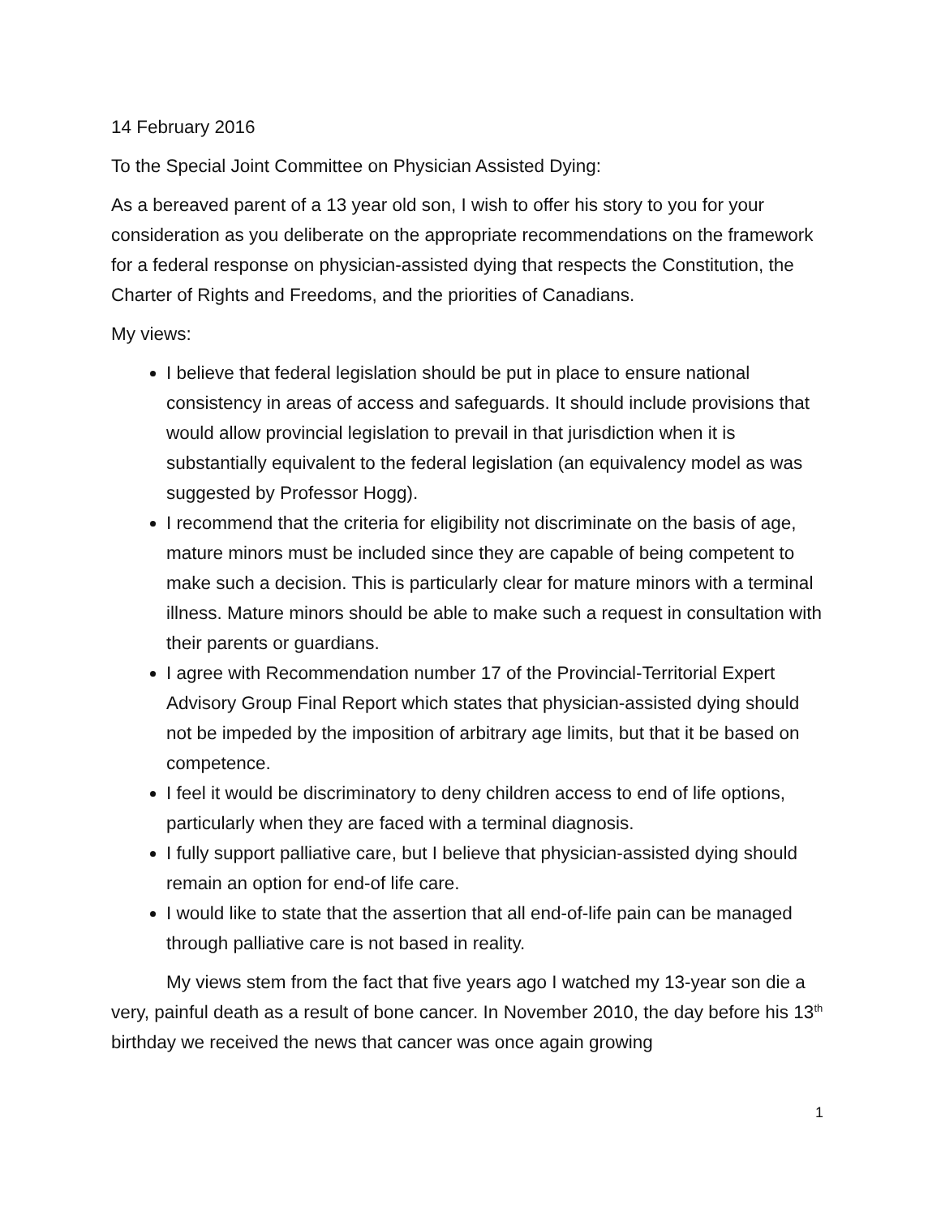14 February 2016
To the Special Joint Committee on Physician Assisted Dying:
As a bereaved parent of a 13 year old son, I wish to offer his story to you for your consideration as you deliberate on the appropriate recommendations on the framework for a federal response on physician-assisted dying that respects the Constitution, the Charter of Rights and Freedoms, and the priorities of Canadians.
My views:
I believe that federal legislation should be put in place to ensure national consistency in areas of access and safeguards. It should include provisions that would allow provincial legislation to prevail in that jurisdiction when it is substantially equivalent to the federal legislation (an equivalency model as was suggested by Professor Hogg).
I recommend that the criteria for eligibility not discriminate on the basis of age, mature minors must be included since they are capable of being competent to make such a decision. This is particularly clear for mature minors with a terminal illness. Mature minors should be able to make such a request in consultation with their parents or guardians.
I agree with Recommendation number 17 of the Provincial-Territorial Expert Advisory Group Final Report which states that physician-assisted dying should not be impeded by the imposition of arbitrary age limits, but that it be based on competence.
I feel it would be discriminatory to deny children access to end of life options, particularly when they are faced with a terminal diagnosis.
I fully support palliative care, but I believe that physician-assisted dying should remain an option for end-of life care.
I would like to state that the assertion that all end-of-life pain can be managed through palliative care is not based in reality.
My views stem from the fact that five years ago I watched my 13-year son die a very, painful death as a result of bone cancer. In November 2010, the day before his 13<sup>th</sup> birthday we received the news that cancer was once again growing
1